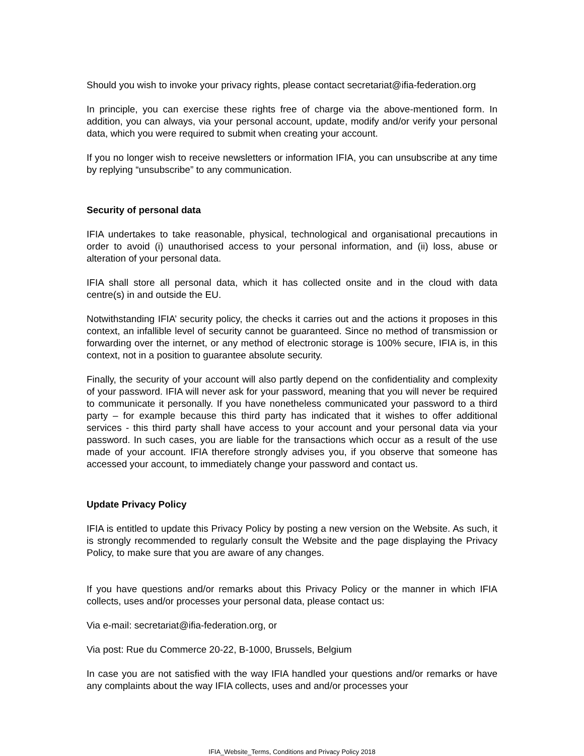Should you wish to invoke your privacy rights, please contact secretariat@ifia-federation.org
In principle, you can exercise these rights free of charge via the above-mentioned form. In addition, you can always, via your personal account, update, modify and/or verify your personal data, which you were required to submit when creating your account.
If you no longer wish to receive newsletters or information IFIA, you can unsubscribe at any time by replying “unsubscribe” to any communication.
Security of personal data
IFIA undertakes to take reasonable, physical, technological and organisational precautions in order to avoid (i) unauthorised access to your personal information, and (ii) loss, abuse or alteration of your personal data.
IFIA shall store all personal data, which it has collected onsite and in the cloud with data centre(s) in and outside the EU.
Notwithstanding IFIA’ security policy, the checks it carries out and the actions it proposes in this context, an infallible level of security cannot be guaranteed. Since no method of transmission or forwarding over the internet, or any method of electronic storage is 100% secure, IFIA is, in this context, not in a position to guarantee absolute security.
Finally, the security of your account will also partly depend on the confidentiality and complexity of your password. IFIA will never ask for your password, meaning that you will never be required to communicate it personally. If you have nonetheless communicated your password to a third party – for example because this third party has indicated that it wishes to offer additional services - this third party shall have access to your account and your personal data via your password. In such cases, you are liable for the transactions which occur as a result of the use made of your account. IFIA therefore strongly advises you, if you observe that someone has accessed your account, to immediately change your password and contact us.
Update Privacy Policy
IFIA is entitled to update this Privacy Policy by posting a new version on the Website. As such, it is strongly recommended to regularly consult the Website and the page displaying the Privacy Policy, to make sure that you are aware of any changes.
If you have questions and/or remarks about this Privacy Policy or the manner in which IFIA collects, uses and/or processes your personal data, please contact us:
Via e-mail: secretariat@ifia-federation.org, or
Via post: Rue du Commerce 20-22, B-1000, Brussels, Belgium
In case you are not satisfied with the way IFIA handled your questions and/or remarks or have any complaints about the way IFIA collects, uses and and/or processes your
IFIA_Website_Terms, Conditions and Privacy Policy 2018